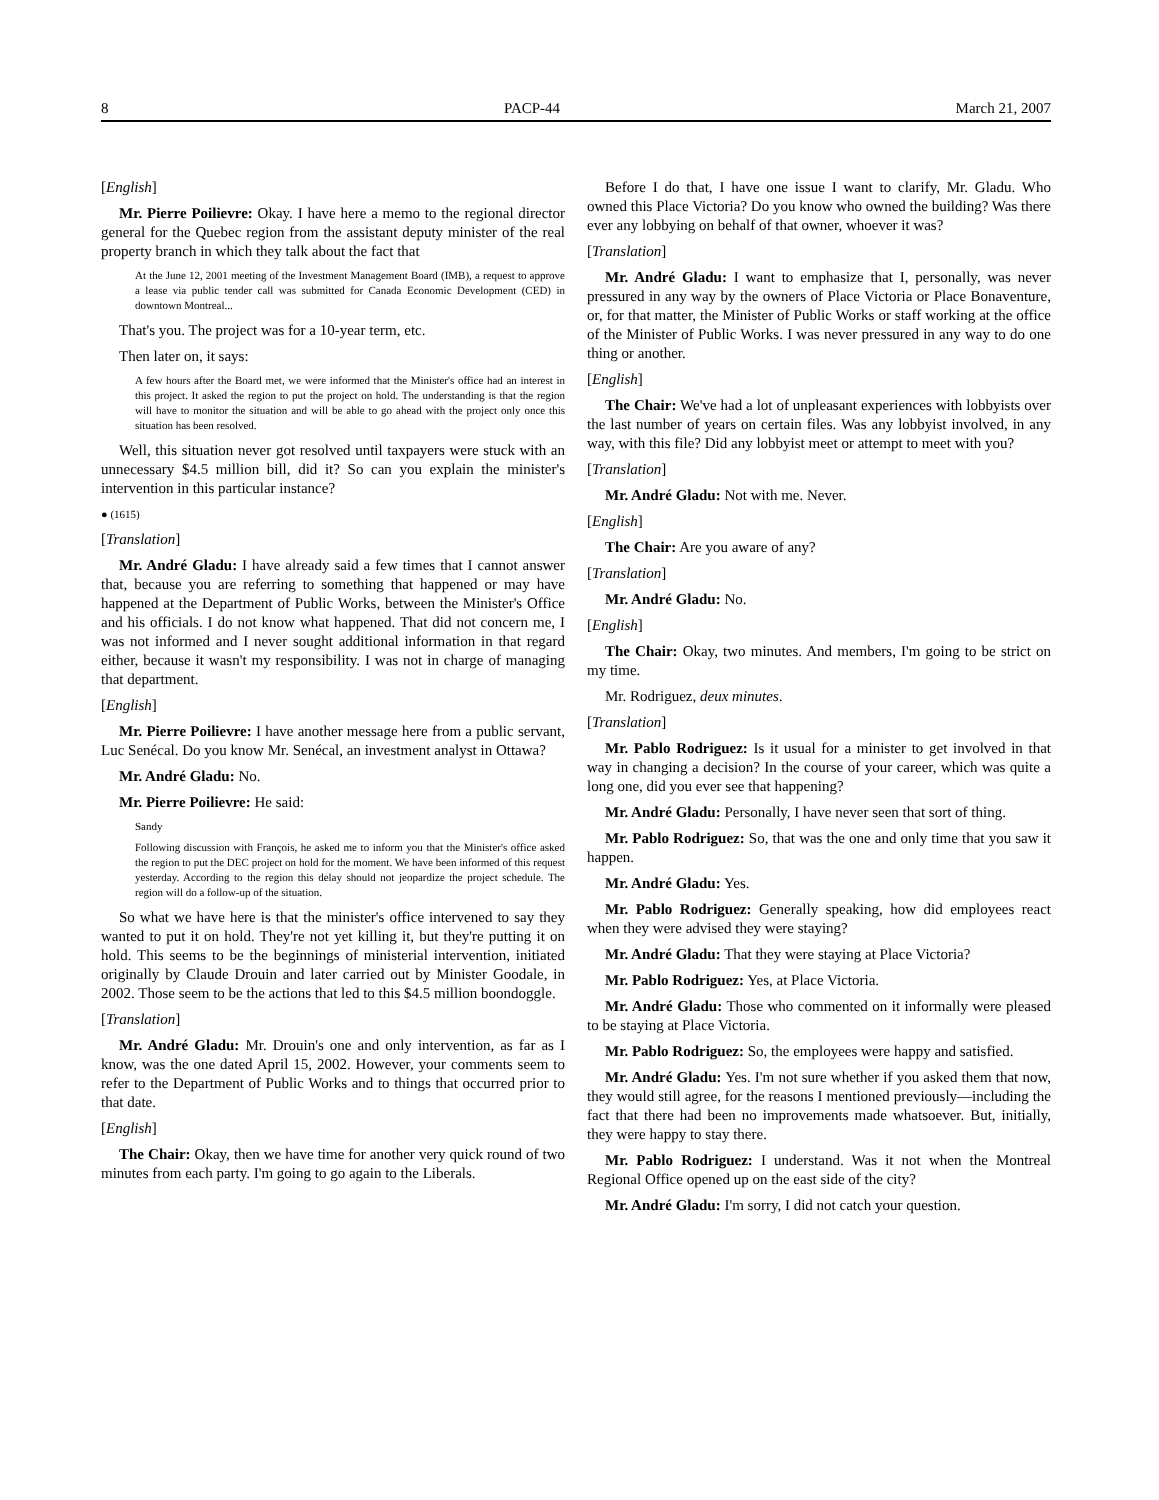8 PACP-44 March 21, 2007
[English]
Mr. Pierre Poilievre: Okay. I have here a memo to the regional director general for the Quebec region from the assistant deputy minister of the real property branch in which they talk about the fact that
At the June 12, 2001 meeting of the Investment Management Board (IMB), a request to approve a lease via public tender call was submitted for Canada Economic Development (CED) in downtown Montreal...
That's you. The project was for a 10-year term, etc.
Then later on, it says:
A few hours after the Board met, we were informed that the Minister's office had an interest in this project. It asked the region to put the project on hold. The understanding is that the region will have to monitor the situation and will be able to go ahead with the project only once this situation has been resolved.
Well, this situation never got resolved until taxpayers were stuck with an unnecessary $4.5 million bill, did it? So can you explain the minister's intervention in this particular instance?
● (1615)
[Translation]
Mr. André Gladu: I have already said a few times that I cannot answer that, because you are referring to something that happened or may have happened at the Department of Public Works, between the Minister's Office and his officials. I do not know what happened. That did not concern me, I was not informed and I never sought additional information in that regard either, because it wasn't my responsibility. I was not in charge of managing that department.
[English]
Mr. Pierre Poilievre: I have another message here from a public servant, Luc Senécal. Do you know Mr. Senécal, an investment analyst in Ottawa?
Mr. André Gladu: No.
Mr. Pierre Poilievre: He said:
Sandy
Following discussion with François, he asked me to inform you that the Minister's office asked the region to put the DEC project on hold for the moment. We have been informed of this request yesterday. According to the region this delay should not jeopardize the project schedule. The region will do a follow-up of the situation.
So what we have here is that the minister's office intervened to say they wanted to put it on hold. They're not yet killing it, but they're putting it on hold. This seems to be the beginnings of ministerial intervention, initiated originally by Claude Drouin and later carried out by Minister Goodale, in 2002. Those seem to be the actions that led to this $4.5 million boondoggle.
[Translation]
Mr. André Gladu: Mr. Drouin's one and only intervention, as far as I know, was the one dated April 15, 2002. However, your comments seem to refer to the Department of Public Works and to things that occurred prior to that date.
[English]
The Chair: Okay, then we have time for another very quick round of two minutes from each party. I'm going to go again to the Liberals.
Before I do that, I have one issue I want to clarify, Mr. Gladu. Who owned this Place Victoria? Do you know who owned the building? Was there ever any lobbying on behalf of that owner, whoever it was?
[Translation]
Mr. André Gladu: I want to emphasize that I, personally, was never pressured in any way by the owners of Place Victoria or Place Bonaventure, or, for that matter, the Minister of Public Works or staff working at the office of the Minister of Public Works. I was never pressured in any way to do one thing or another.
[English]
The Chair: We've had a lot of unpleasant experiences with lobbyists over the last number of years on certain files. Was any lobbyist involved, in any way, with this file? Did any lobbyist meet or attempt to meet with you?
[Translation]
Mr. André Gladu: Not with me. Never.
[English]
The Chair: Are you aware of any?
[Translation]
Mr. André Gladu: No.
[English]
The Chair: Okay, two minutes. And members, I'm going to be strict on my time.
Mr. Rodriguez, deux minutes.
[Translation]
Mr. Pablo Rodriguez: Is it usual for a minister to get involved in that way in changing a decision? In the course of your career, which was quite a long one, did you ever see that happening?
Mr. André Gladu: Personally, I have never seen that sort of thing.
Mr. Pablo Rodriguez: So, that was the one and only time that you saw it happen.
Mr. André Gladu: Yes.
Mr. Pablo Rodriguez: Generally speaking, how did employees react when they were advised they were staying?
Mr. André Gladu: That they were staying at Place Victoria?
Mr. Pablo Rodriguez: Yes, at Place Victoria.
Mr. André Gladu: Those who commented on it informally were pleased to be staying at Place Victoria.
Mr. Pablo Rodriguez: So, the employees were happy and satisfied.
Mr. André Gladu: Yes. I'm not sure whether if you asked them that now, they would still agree, for the reasons I mentioned previously—including the fact that there had been no improvements made whatsoever. But, initially, they were happy to stay there.
Mr. Pablo Rodriguez: I understand. Was it not when the Montreal Regional Office opened up on the east side of the city?
Mr. André Gladu: I'm sorry, I did not catch your question.